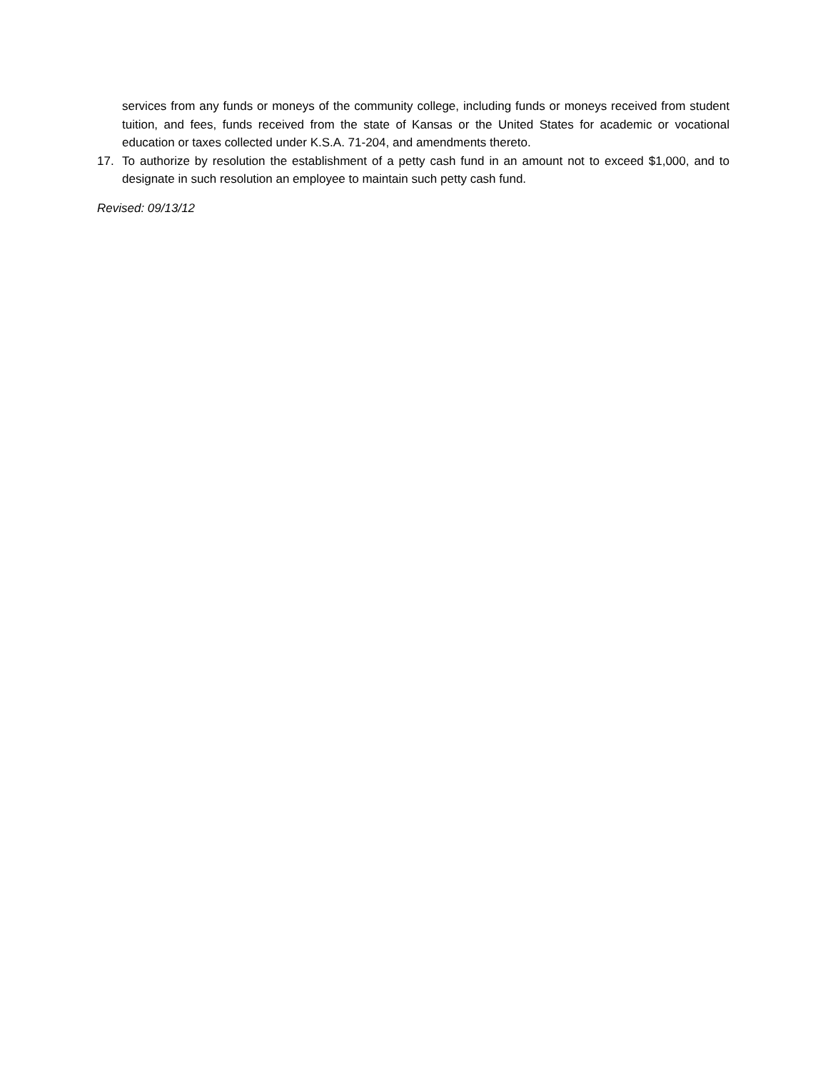services from any funds or moneys of the community college, including funds or moneys received from student tuition, and fees, funds received from the state of Kansas or the United States for academic or vocational education or taxes collected under K.S.A. 71-204, and amendments thereto.
17. To authorize by resolution the establishment of a petty cash fund in an amount not to exceed $1,000, and to designate in such resolution an employee to maintain such petty cash fund.
Revised: 09/13/12